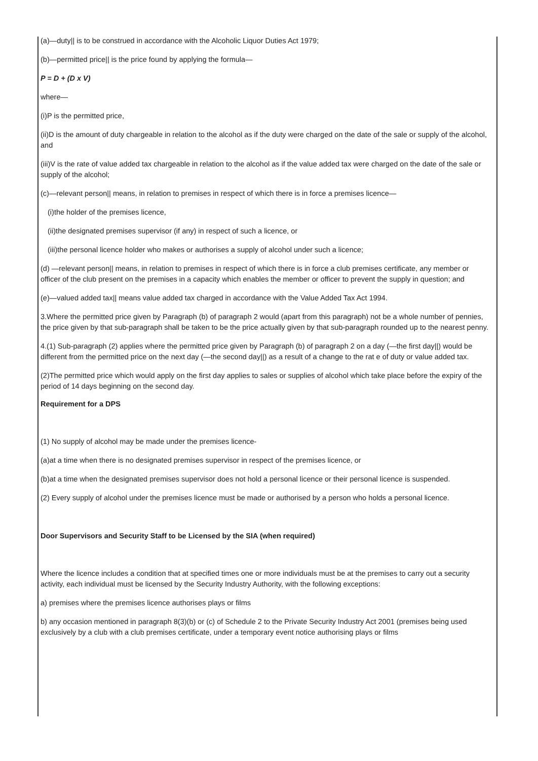(a)—duty|| is to be construed in accordance with the Alcoholic Liquor Duties Act 1979;
(b)—permitted price|| is the price found by applying the formula—
P = D + (D x V)
where—
(i)P is the permitted price,
(ii)D is the amount of duty chargeable in relation to the alcohol as if the duty were charged on the date of the sale or supply of the alcohol, and
(iii)V is the rate of value added tax chargeable in relation to the alcohol as if the value added tax were charged on the date of the sale or supply of the alcohol;
(c)—relevant person|| means, in relation to premises in respect of which there is in force a premises licence—
(i)the holder of the premises licence,
(ii)the designated premises supervisor (if any) in respect of such a licence, or
(iii)the personal licence holder who makes or authorises a supply of alcohol under such a licence;
(d) —relevant person|| means, in relation to premises in respect of which there is in force a club premises certificate, any member or officer of the club present on the premises in a capacity which enables the member or officer to prevent the supply in question; and
(e)—valued added tax|| means value added tax charged in accordance with the Value Added Tax Act 1994.
3.Where the permitted price given by Paragraph (b) of paragraph 2 would (apart from this paragraph) not be a whole number of pennies, the price given by that sub-paragraph shall be taken to be the price actually given by that sub-paragraph rounded up to the nearest penny.
4.(1) Sub-paragraph (2) applies where the permitted price given by Paragraph (b) of paragraph 2 on a day (—the first day||) would be different from the permitted price on the next day (—the second day||) as a result of a change to the rat e of duty or value added tax.
(2)The permitted price which would apply on the first day applies to sales or supplies of alcohol which take place before the expiry of the period of 14 days beginning on the second day.
Requirement for a DPS
(1) No supply of alcohol may be made under the premises licence-
(a)at a time when there is no designated premises supervisor in respect of the premises licence, or
(b)at a time when the designated premises supervisor does not hold a personal licence or their personal licence is suspended.
(2) Every supply of alcohol under the premises licence must be made or authorised by a person who holds a personal licence.
Door Supervisors and Security Staff to be Licensed by the SIA (when required)
Where the licence includes a condition that at specified times one or more individuals must be at the premises to carry out a security activity, each individual must be licensed by the Security Industry Authority, with the following exceptions:
a) premises where the premises licence authorises plays or films
b) any occasion mentioned in paragraph 8(3)(b) or (c) of Schedule 2 to the Private Security Industry Act 2001 (premises being used exclusively by a club with a club premises certificate, under a temporary event notice authorising plays or films